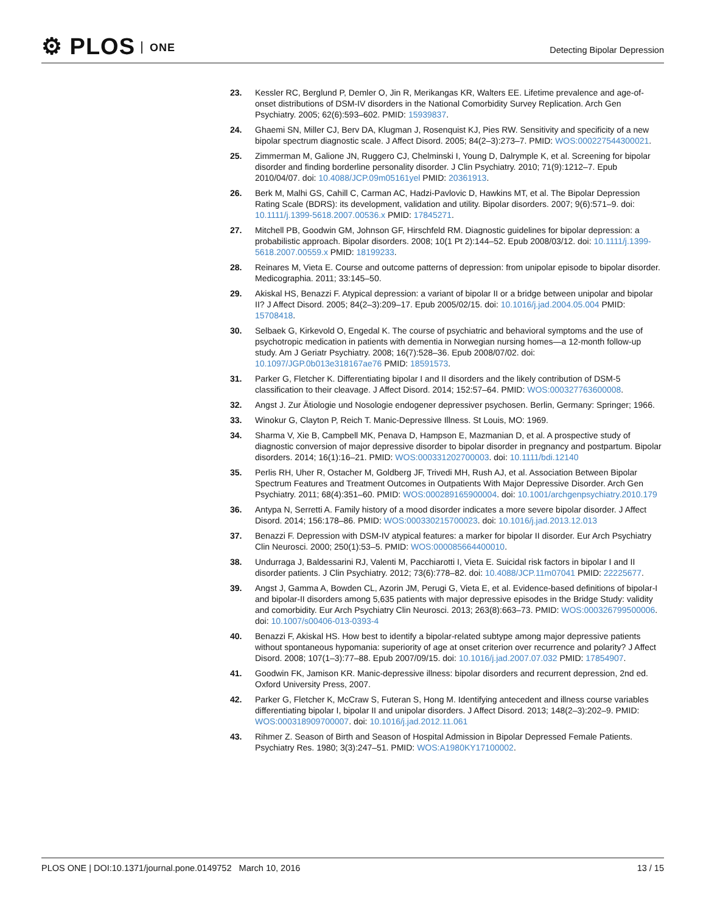⚙ PLOS ONE Detecting Bipolar Depression
23. Kessler RC, Berglund P, Demler O, Jin R, Merikangas KR, Walters EE. Lifetime prevalence and age-of-onset distributions of DSM-IV disorders in the National Comorbidity Survey Replication. Arch Gen Psychiatry. 2005; 62(6):593–602. PMID: 15939837.
24. Ghaemi SN, Miller CJ, Berv DA, Klugman J, Rosenquist KJ, Pies RW. Sensitivity and specificity of a new bipolar spectrum diagnostic scale. J Affect Disord. 2005; 84(2–3):273–7. PMID: WOS:000227544300021.
25. Zimmerman M, Galione JN, Ruggero CJ, Chelminski I, Young D, Dalrymple K, et al. Screening for bipolar disorder and finding borderline personality disorder. J Clin Psychiatry. 2010; 71(9):1212–7. Epub 2010/04/07. doi: 10.4088/JCP.09m05161yel PMID: 20361913.
26. Berk M, Malhi GS, Cahill C, Carman AC, Hadzi-Pavlovic D, Hawkins MT, et al. The Bipolar Depression Rating Scale (BDRS): its development, validation and utility. Bipolar disorders. 2007; 9(6):571–9. doi: 10.1111/j.1399-5618.2007.00536.x PMID: 17845271.
27. Mitchell PB, Goodwin GM, Johnson GF, Hirschfeld RM. Diagnostic guidelines for bipolar depression: a probabilistic approach. Bipolar disorders. 2008; 10(1 Pt 2):144–52. Epub 2008/03/12. doi: 10.1111/j.1399-5618.2007.00559.x PMID: 18199233.
28. Reinares M, Vieta E. Course and outcome patterns of depression: from unipolar episode to bipolar disorder. Medicographia. 2011; 33:145–50.
29. Akiskal HS, Benazzi F. Atypical depression: a variant of bipolar II or a bridge between unipolar and bipolar II? J Affect Disord. 2005; 84(2–3):209–17. Epub 2005/02/15. doi: 10.1016/j.jad.2004.05.004 PMID: 15708418.
30. Selbaek G, Kirkevold O, Engedal K. The course of psychiatric and behavioral symptoms and the use of psychotropic medication in patients with dementia in Norwegian nursing homes—a 12-month follow-up study. Am J Geriatr Psychiatry. 2008; 16(7):528–36. Epub 2008/07/02. doi: 10.1097/JGP.0b013e318167ae76 PMID: 18591573.
31. Parker G, Fletcher K. Differentiating bipolar I and II disorders and the likely contribution of DSM-5 classification to their cleavage. J Affect Disord. 2014; 152:57–64. PMID: WOS:000327763600008.
32. Angst J. Zur Ätiologie und Nosologie endogener depressiver psychosen. Berlin, Germany: Springer; 1966.
33. Winokur G, Clayton P, Reich T. Manic-Depressive Illness. St Louis, MO: 1969.
34. Sharma V, Xie B, Campbell MK, Penava D, Hampson E, Mazmanian D, et al. A prospective study of diagnostic conversion of major depressive disorder to bipolar disorder in pregnancy and postpartum. Bipolar disorders. 2014; 16(1):16–21. PMID: WOS:000331202700003. doi: 10.1111/bdi.12140
35. Perlis RH, Uher R, Ostacher M, Goldberg JF, Trivedi MH, Rush AJ, et al. Association Between Bipolar Spectrum Features and Treatment Outcomes in Outpatients With Major Depressive Disorder. Arch Gen Psychiatry. 2011; 68(4):351–60. PMID: WOS:000289165900004. doi: 10.1001/archgenpsychiatry.2010.179
36. Antypa N, Serretti A. Family history of a mood disorder indicates a more severe bipolar disorder. J Affect Disord. 2014; 156:178–86. PMID: WOS:000330215700023. doi: 10.1016/j.jad.2013.12.013
37. Benazzi F. Depression with DSM-IV atypical features: a marker for bipolar II disorder. Eur Arch Psychiatry Clin Neurosci. 2000; 250(1):53–5. PMID: WOS:000085664400010.
38. Undurraga J, Baldessarini RJ, Valenti M, Pacchiarotti I, Vieta E. Suicidal risk factors in bipolar I and II disorder patients. J Clin Psychiatry. 2012; 73(6):778–82. doi: 10.4088/JCP.11m07041 PMID: 22225677.
39. Angst J, Gamma A, Bowden CL, Azorin JM, Perugi G, Vieta E, et al. Evidence-based definitions of bipolar-I and bipolar-II disorders among 5,635 patients with major depressive episodes in the Bridge Study: validity and comorbidity. Eur Arch Psychiatry Clin Neurosci. 2013; 263(8):663–73. PMID: WOS:000326799500006. doi: 10.1007/s00406-013-0393-4
40. Benazzi F, Akiskal HS. How best to identify a bipolar-related subtype among major depressive patients without spontaneous hypomania: superiority of age at onset criterion over recurrence and polarity? J Affect Disord. 2008; 107(1–3):77–88. Epub 2007/09/15. doi: 10.1016/j.jad.2007.07.032 PMID: 17854907.
41. Goodwin FK, Jamison KR. Manic-depressive illness: bipolar disorders and recurrent depression, 2nd ed. Oxford University Press, 2007.
42. Parker G, Fletcher K, McCraw S, Futeran S, Hong M. Identifying antecedent and illness course variables differentiating bipolar I, bipolar II and unipolar disorders. J Affect Disord. 2013; 148(2–3):202–9. PMID: WOS:000318909700007. doi: 10.1016/j.jad.2012.11.061
43. Rihmer Z. Season of Birth and Season of Hospital Admission in Bipolar Depressed Female Patients. Psychiatry Res. 1980; 3(3):247–51. PMID: WOS:A1980KY17100002.
PLOS ONE | DOI:10.1371/journal.pone.0149752 March 10, 2016
13 / 15